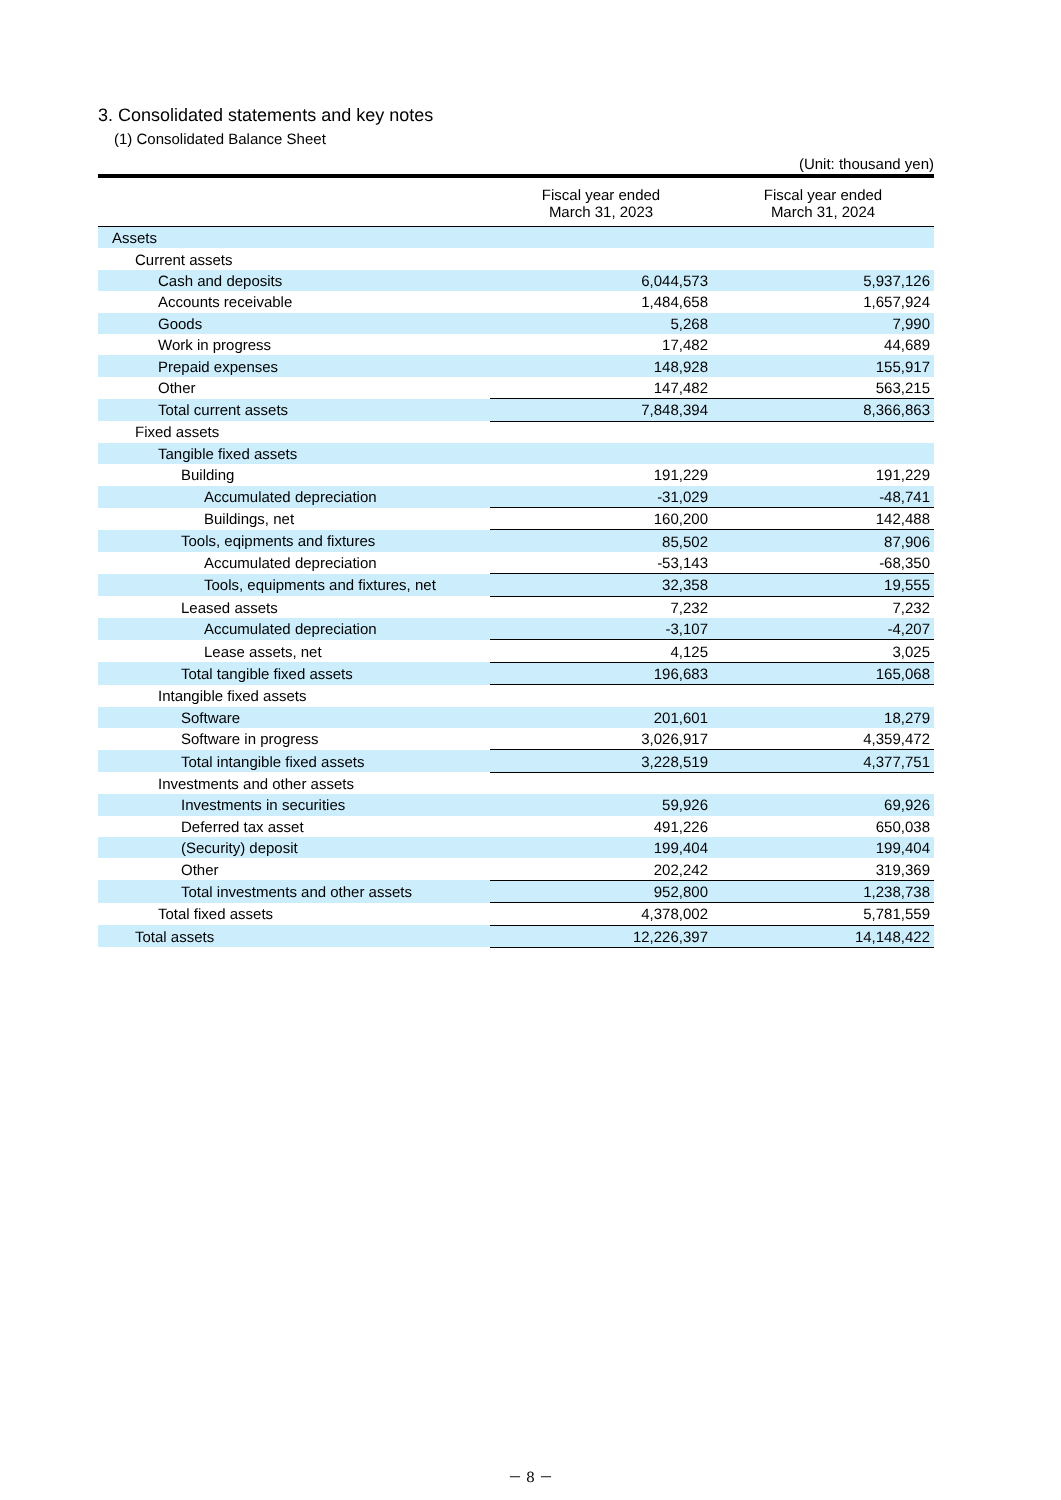3. Consolidated statements and key notes
(1) Consolidated Balance Sheet
(Unit: thousand yen)
| | Fiscal year ended March 31, 2023 | Fiscal year ended March 31, 2024 |
| --- | --- | --- |
| Assets | | |
| Current assets | | |
| Cash and deposits | 6,044,573 | 5,937,126 |
| Accounts receivable | 1,484,658 | 1,657,924 |
| Goods | 5,268 | 7,990 |
| Work in progress | 17,482 | 44,689 |
| Prepaid expenses | 148,928 | 155,917 |
| Other | 147,482 | 563,215 |
| Total current assets | 7,848,394 | 8,366,863 |
| Fixed assets | | |
| Tangible fixed assets | | |
| Building | 191,229 | 191,229 |
| Accumulated depreciation | -31,029 | -48,741 |
| Buildings, net | 160,200 | 142,488 |
| Tools, eqipments and fixtures | 85,502 | 87,906 |
| Accumulated depreciation | -53,143 | -68,350 |
| Tools, equipments and fixtures, net | 32,358 | 19,555 |
| Leased assets | 7,232 | 7,232 |
| Accumulated depreciation | -3,107 | -4,207 |
| Lease assets, net | 4,125 | 3,025 |
| Total tangible fixed assets | 196,683 | 165,068 |
| Intangible fixed assets | | |
| Software | 201,601 | 18,279 |
| Software in progress | 3,026,917 | 4,359,472 |
| Total intangible fixed assets | 3,228,519 | 4,377,751 |
| Investments and other assets | | |
| Investments in securities | 59,926 | 69,926 |
| Deferred tax asset | 491,226 | 650,038 |
| (Security) deposit | 199,404 | 199,404 |
| Other | 202,242 | 319,369 |
| Total investments and other assets | 952,800 | 1,238,738 |
| Total fixed assets | 4,378,002 | 5,781,559 |
| Total assets | 12,226,397 | 14,148,422 |
－ 8 －